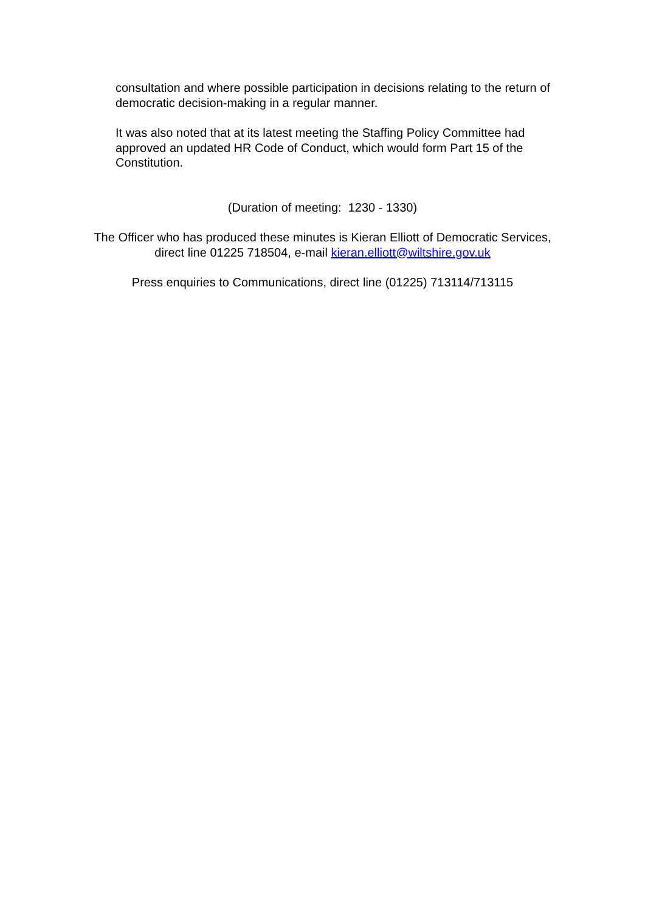consultation and where possible participation in decisions relating to the return of democratic decision-making in a regular manner.
It was also noted that at its latest meeting the Staffing Policy Committee had approved an updated HR Code of Conduct, which would form Part 15 of the Constitution.
(Duration of meeting: 1230 - 1330)
The Officer who has produced these minutes is Kieran Elliott of Democratic Services,
direct line 01225 718504, e-mail kieran.elliott@wiltshire.gov.uk
Press enquiries to Communications, direct line (01225) 713114/713115